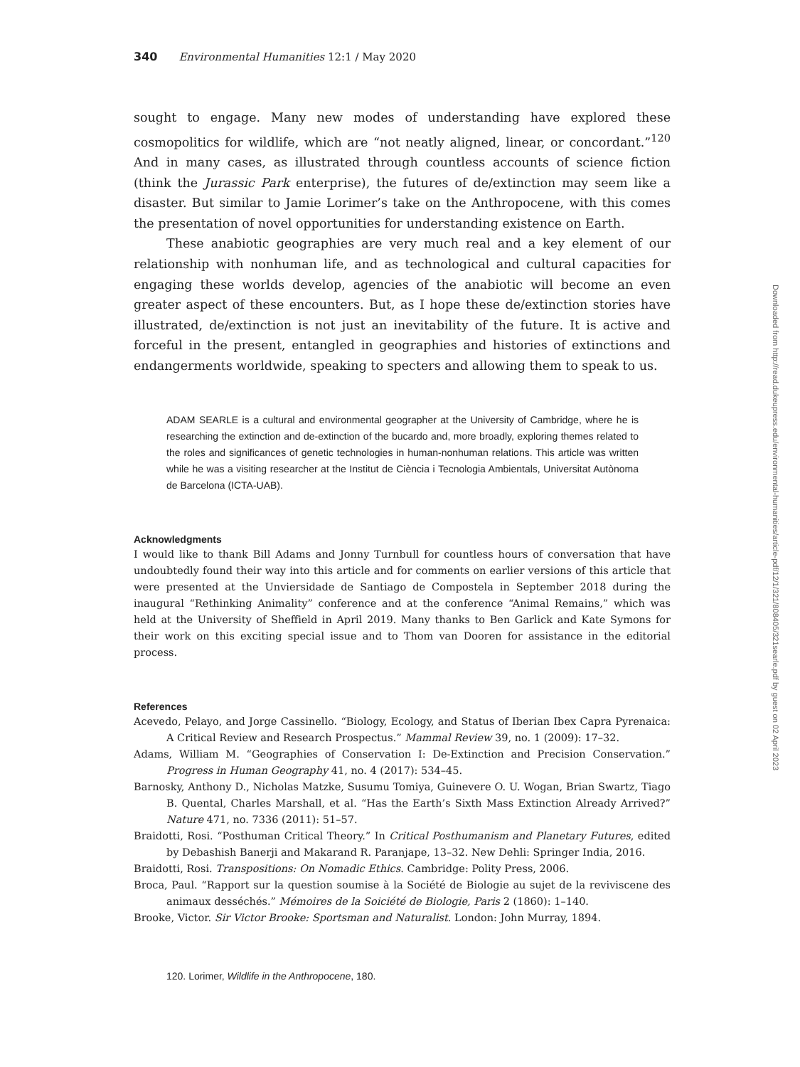340 Environmental Humanities 12:1 / May 2020
sought to engage. Many new modes of understanding have explored these cosmopolitics for wildlife, which are “not neatly aligned, linear, or concordant.”<sup>120</sup> And in many cases, as illustrated through countless accounts of science fiction (think the Jurassic Park enterprise), the futures of de/extinction may seem like a disaster. But similar to Jamie Lorimer’s take on the Anthropocene, with this comes the presentation of novel opportunities for understanding existence on Earth.
These anabiotic geographies are very much real and a key element of our relationship with nonhuman life, and as technological and cultural capacities for engaging these worlds develop, agencies of the anabiotic will become an even greater aspect of these encounters. But, as I hope these de/extinction stories have illustrated, de/extinction is not just an inevitability of the future. It is active and forceful in the present, entangled in geographies and histories of extinctions and endangerments worldwide, speaking to specters and allowing them to speak to us.
ADAM SEARLE is a cultural and environmental geographer at the University of Cambridge, where he is researching the extinction and de-extinction of the bucardo and, more broadly, exploring themes related to the roles and significances of genetic technologies in human-nonhuman relations. This article was written while he was a visiting researcher at the Institut de Ciència i Tecnologia Ambientals, Universitat Autònoma de Barcelona (ICTA-UAB).
Acknowledgments
I would like to thank Bill Adams and Jonny Turnbull for countless hours of conversation that have undoubtedly found their way into this article and for comments on earlier versions of this article that were presented at the Unviersidade de Santiago de Compostela in September 2018 during the inaugural “Rethinking Animality” conference and at the conference “Animal Remains,” which was held at the University of Sheffield in April 2019. Many thanks to Ben Garlick and Kate Symons for their work on this exciting special issue and to Thom van Dooren for assistance in the editorial process.
References
Acevedo, Pelayo, and Jorge Cassinello. “Biology, Ecology, and Status of Iberian Ibex Capra Pyrenaica: A Critical Review and Research Prospectus.” Mammal Review 39, no. 1 (2009): 17–32.
Adams, William M. “Geographies of Conservation I: De-Extinction and Precision Conservation.” Progress in Human Geography 41, no. 4 (2017): 534–45.
Barnosky, Anthony D., Nicholas Matzke, Susumu Tomiya, Guinevere O. U. Wogan, Brian Swartz, Tiago B. Quental, Charles Marshall, et al. “Has the Earth’s Sixth Mass Extinction Already Arrived?” Nature 471, no. 7336 (2011): 51–57.
Braidotti, Rosi. “Posthuman Critical Theory.” In Critical Posthumanism and Planetary Futures, edited by Debashish Banerji and Makarand R. Paranjape, 13–32. New Dehli: Springer India, 2016.
Braidotti, Rosi. Transpositions: On Nomadic Ethics. Cambridge: Polity Press, 2006.
Broca, Paul. “Rapport sur la question soumise à la Société de Biologie au sujet de la reviviscene des animaux desséchés.” Mémoires de la Soiciété de Biologie, Paris 2 (1860): 1–140.
Brooke, Victor. Sir Victor Brooke: Sportsman and Naturalist. London: John Murray, 1894.
120. Lorimer, Wildlife in the Anthropocene, 180.
Downloaded from http://read.dukeupress.edu/environmental-humanities/article-pdf/12/1/321/808405/321searle.pdf by guest on 02 April 2023